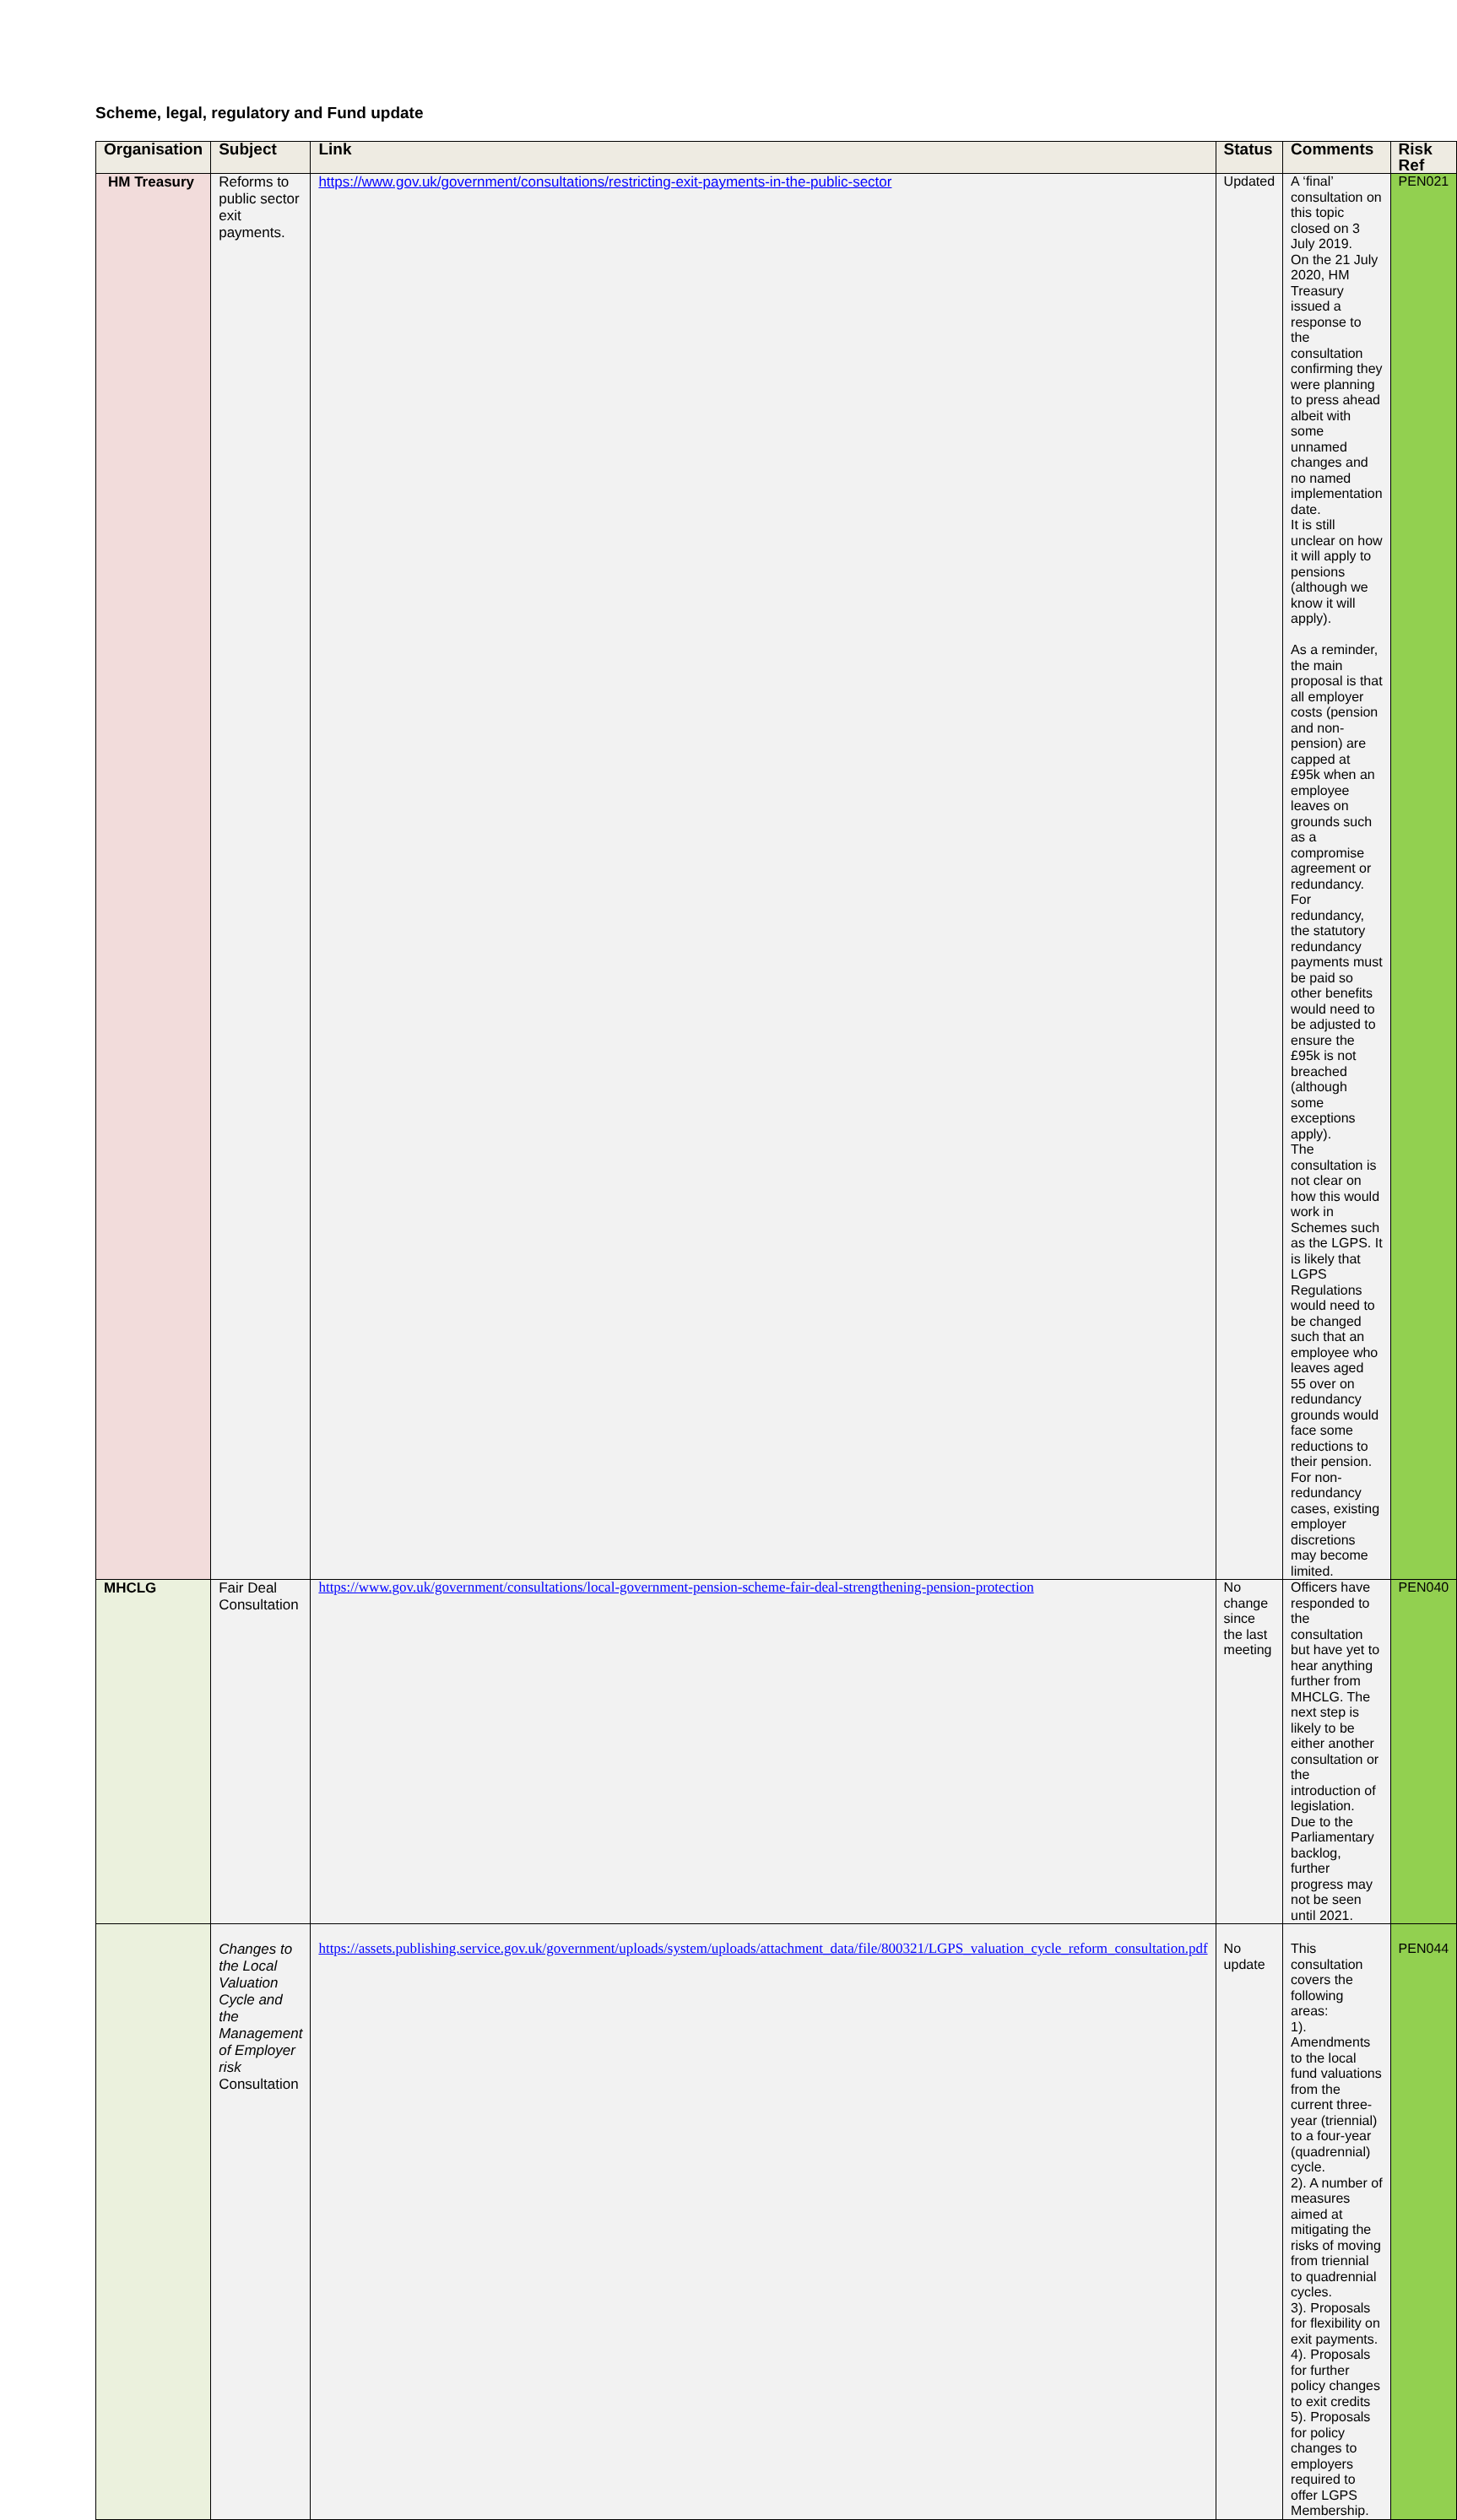Scheme, legal, regulatory and Fund update
| Organisation | Subject | Link | Status | Comments | Risk Ref |
| --- | --- | --- | --- | --- | --- |
| HM Treasury | Reforms to public sector exit payments. | https://www.gov.uk/government/consultations/restricting-exit-payments-in-the-public-sector | Updated | A ‘final’ consultation on this topic closed on 3 July 2019. On the 21 July 2020, HM Treasury issued a response to the consultation confirming they were planning to press ahead albeit with some unnamed changes and no named implementation date. It is still unclear on how it will apply to pensions (although we know it will apply). As a reminder, the main proposal is that all employer costs (pension and non-pension) are capped at £95k when an employee leaves on grounds such as a compromise agreement or redundancy. For redundancy, the statutory redundancy payments must be paid so other benefits would need to be adjusted to ensure the £95k is not breached (although some exceptions apply). The consultation is not clear on how this would work in Schemes such as the LGPS. It is likely that LGPS Regulations would need to be changed such that an employee who leaves aged 55 over on redundancy grounds would face some reductions to their pension. For non-redundancy cases, existing employer discretions may become limited. | PEN021 |
| MHCLG | Fair Deal Consultation | https://www.gov.uk/government/consultations/local-government-pension-scheme-fair-deal-strengthening-pension-protection | No change since the last meeting | Officers have responded to the consultation but have yet to hear anything further from MHCLG. The next step is likely to be either another consultation or the introduction of legislation. Due to the Parliamentary backlog, further progress may not be seen until 2021. | PEN040 |
| | Changes to the Local Valuation Cycle and the Management of Employer risk Consultation | https://assets.publishing.service.gov.uk/government/uploads/system/uploads/attachment_data/file/800321/LGPS_valuation_cycle_reform_consultation.pdf | No update | This consultation covers the following areas: 1). Amendments to the local fund valuations from the current three-year (triennial) to a four-year (quadrennial) cycle. 2). A number of measures aimed at mitigating the risks of moving from triennial to quadrennial cycles. 3). Proposals for flexibility on exit payments. 4). Proposals for further policy changes to exit credits 5). Proposals for policy changes to employers required to offer LGPS Membership. | PEN044 |